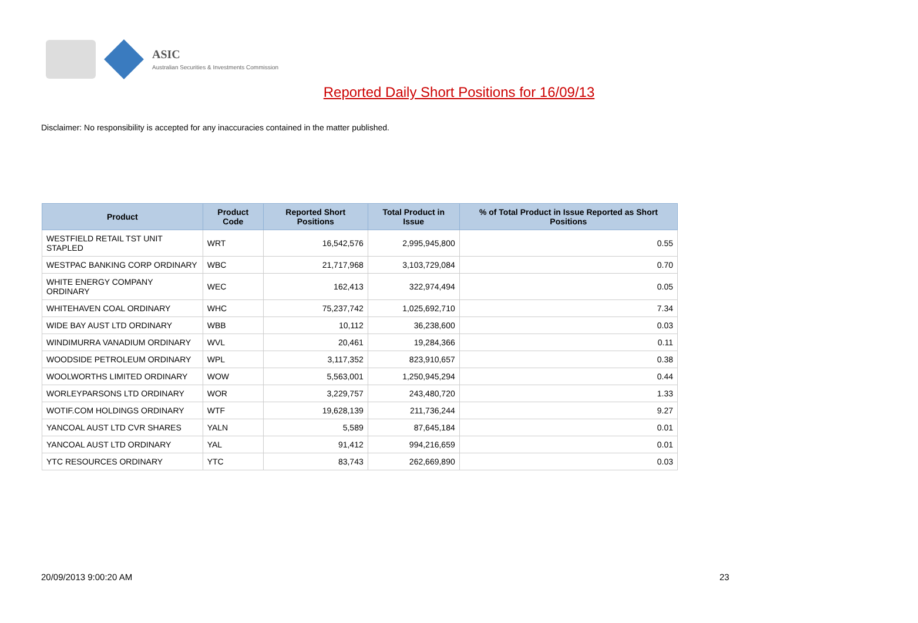ASIC
Australian Securities & Investments Commission
Reported Daily Short Positions for 16/09/13
Disclaimer: No responsibility is accepted for any inaccuracies contained in the matter published.
| Product | Product Code | Reported Short Positions | Total Product in Issue | % of Total Product in Issue Reported as Short Positions |
| --- | --- | --- | --- | --- |
| WESTFIELD RETAIL TST UNIT STAPLED | WRT | 16,542,576 | 2,995,945,800 | 0.55 |
| WESTPAC BANKING CORP ORDINARY | WBC | 21,717,968 | 3,103,729,084 | 0.70 |
| WHITE ENERGY COMPANY ORDINARY | WEC | 162,413 | 322,974,494 | 0.05 |
| WHITEHAVEN COAL ORDINARY | WHC | 75,237,742 | 1,025,692,710 | 7.34 |
| WIDE BAY AUST LTD ORDINARY | WBB | 10,112 | 36,238,600 | 0.03 |
| WINDIMURRA VANADIUM ORDINARY | WVL | 20,461 | 19,284,366 | 0.11 |
| WOODSIDE PETROLEUM ORDINARY | WPL | 3,117,352 | 823,910,657 | 0.38 |
| WOOLWORTHS LIMITED ORDINARY | WOW | 5,563,001 | 1,250,945,294 | 0.44 |
| WORLEYPARSONS LTD ORDINARY | WOR | 3,229,757 | 243,480,720 | 1.33 |
| WOTIF.COM HOLDINGS ORDINARY | WTF | 19,628,139 | 211,736,244 | 9.27 |
| YANCOAL AUST LTD CVR SHARES | YALN | 5,589 | 87,645,184 | 0.01 |
| YANCOAL AUST LTD ORDINARY | YAL | 91,412 | 994,216,659 | 0.01 |
| YTC RESOURCES ORDINARY | YTC | 83,743 | 262,669,890 | 0.03 |
20/09/2013 9:00:20 AM 23